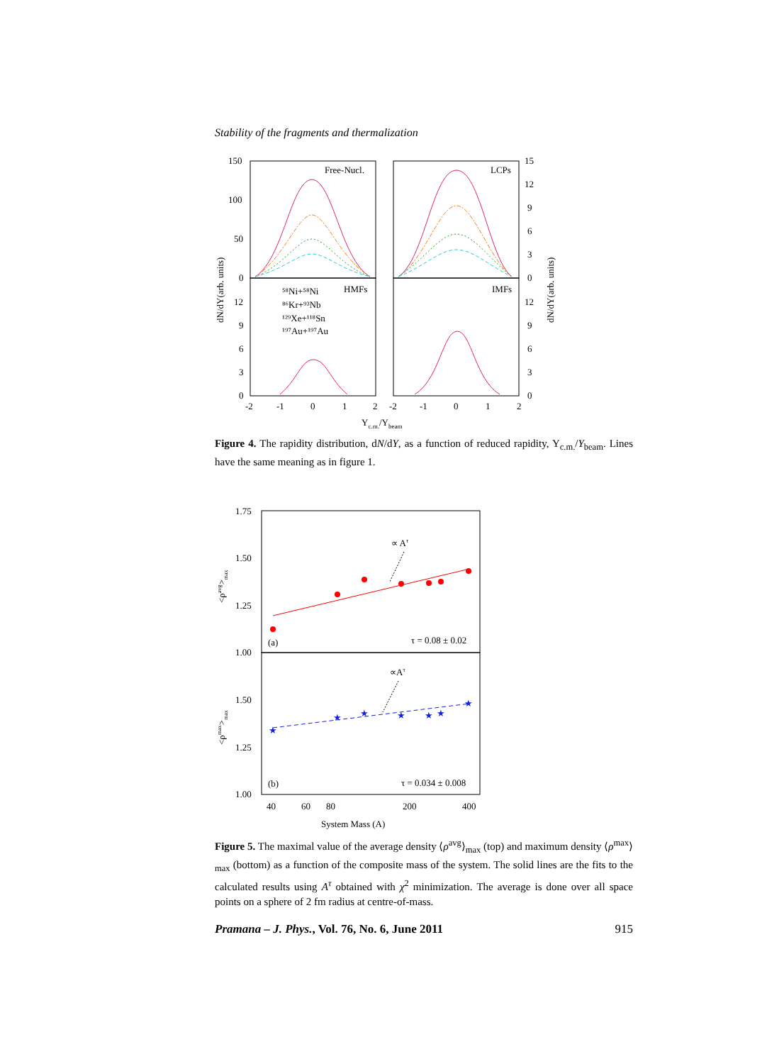Stability of the fragments and thermalization
Free-Nucl.
LCPs
HMFs
IMFs
⁵⁸Ni+⁵⁸Ni
⁸⁶Kr+⁹³Nb
¹²⁹Xe+¹¹⁸Sn
¹⁹⁷Au+¹⁹⁷Au
150
100
50
0
12
9
6
3
0
15
12
9
6
3
0
12
9
6
3
0
-2
-1
0
1
2
-2
-1
0
1
2
Yc.m./Ybeam
dN/dY(arb. units)
dN/dY(arb. units)
Figure 4. The rapidity distribution, dN/dY, as a function of reduced rapidity, Y<sub>c.m.</sub>/Y<sub>beam</sub>. Lines have the same meaning as in figure 1.
★
★
★
★
★
★
★
∝ Aτ
∝Aτ
(a)
τ = 0.08 ± 0.02
(b)
τ = 0.034 ± 0.008
1.75
1.50
1.25
1.00
1.50
1.25
1.00
40
60
80
200
400
System Mass (A)
<ρavg>max
<ρmax>max
Figure 5. The maximal value of the average density ⟨ρ<sup>avg</sup>⟩<sub>max</sub> (top) and maximum density ⟨ρ<sup>max</sup>⟩<sub>max</sub> (bottom) as a function of the composite mass of the system. The solid lines are the fits to the calculated results using A<sup>τ</sup> obtained with χ<sup>2</sup> minimization. The average is done over all space points on a sphere of 2 fm radius at centre-of-mass.
Pramana – J. Phys., Vol. 76, No. 6, June 2011 915